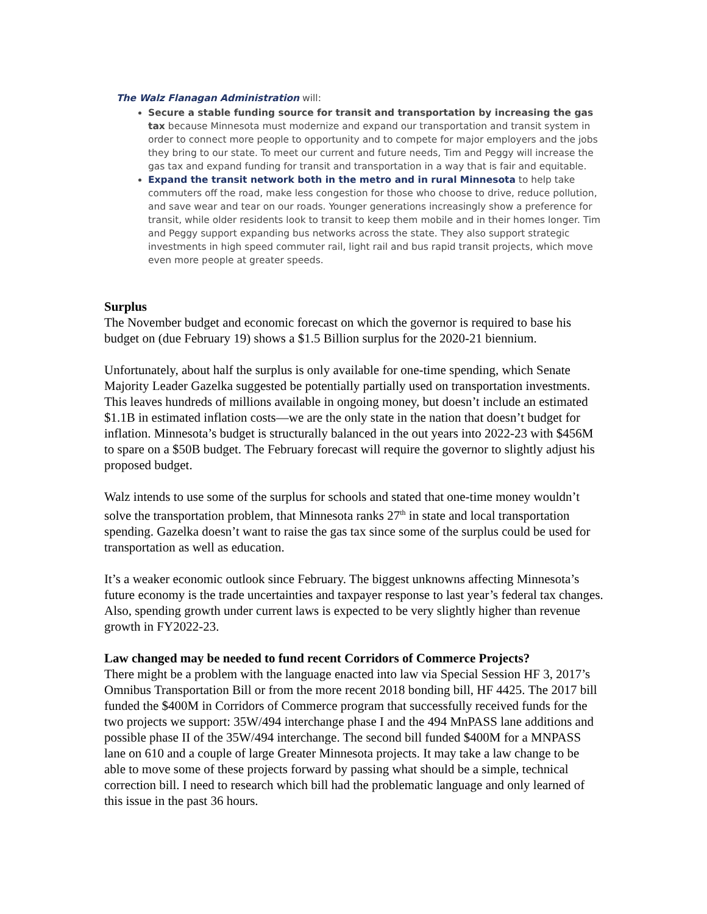The Walz Flanagan Administration will:
Secure a stable funding source for transit and transportation by increasing the gas tax because Minnesota must modernize and expand our transportation and transit system in order to connect more people to opportunity and to compete for major employers and the jobs they bring to our state. To meet our current and future needs, Tim and Peggy will increase the gas tax and expand funding for transit and transportation in a way that is fair and equitable.
Expand the transit network both in the metro and in rural Minnesota to help take commuters off the road, make less congestion for those who choose to drive, reduce pollution, and save wear and tear on our roads. Younger generations increasingly show a preference for transit, while older residents look to transit to keep them mobile and in their homes longer. Tim and Peggy support expanding bus networks across the state. They also support strategic investments in high speed commuter rail, light rail and bus rapid transit projects, which move even more people at greater speeds.
Surplus
The November budget and economic forecast on which the governor is required to base his budget on (due February 19) shows a $1.5 Billion surplus for the 2020-21 biennium.
Unfortunately, about half the surplus is only available for one-time spending, which Senate Majority Leader Gazelka suggested be potentially partially used on transportation investments. This leaves hundreds of millions available in ongoing money, but doesn’t include an estimated $1.1B in estimated inflation costs—we are the only state in the nation that doesn’t budget for inflation. Minnesota’s budget is structurally balanced in the out years into 2022-23 with $456M to spare on a $50B budget. The February forecast will require the governor to slightly adjust his proposed budget.
Walz intends to use some of the surplus for schools and stated that one-time money wouldn’t solve the transportation problem, that Minnesota ranks 27<sup>th</sup> in state and local transportation spending. Gazelka doesn’t want to raise the gas tax since some of the surplus could be used for transportation as well as education.
It’s a weaker economic outlook since February. The biggest unknowns affecting Minnesota’s future economy is the trade uncertainties and taxpayer response to last year’s federal tax changes. Also, spending growth under current laws is expected to be very slightly higher than revenue growth in FY2022-23.
Law changed may be needed to fund recent Corridors of Commerce Projects?
There might be a problem with the language enacted into law via Special Session HF 3, 2017’s Omnibus Transportation Bill or from the more recent 2018 bonding bill, HF 4425. The 2017 bill funded the $400M in Corridors of Commerce program that successfully received funds for the two projects we support: 35W/494 interchange phase I and the 494 MnPASS lane additions and possible phase II of the 35W/494 interchange. The second bill funded $400M for a MNPASS lane on 610 and a couple of large Greater Minnesota projects. It may take a law change to be able to move some of these projects forward by passing what should be a simple, technical correction bill. I need to research which bill had the problematic language and only learned of this issue in the past 36 hours.